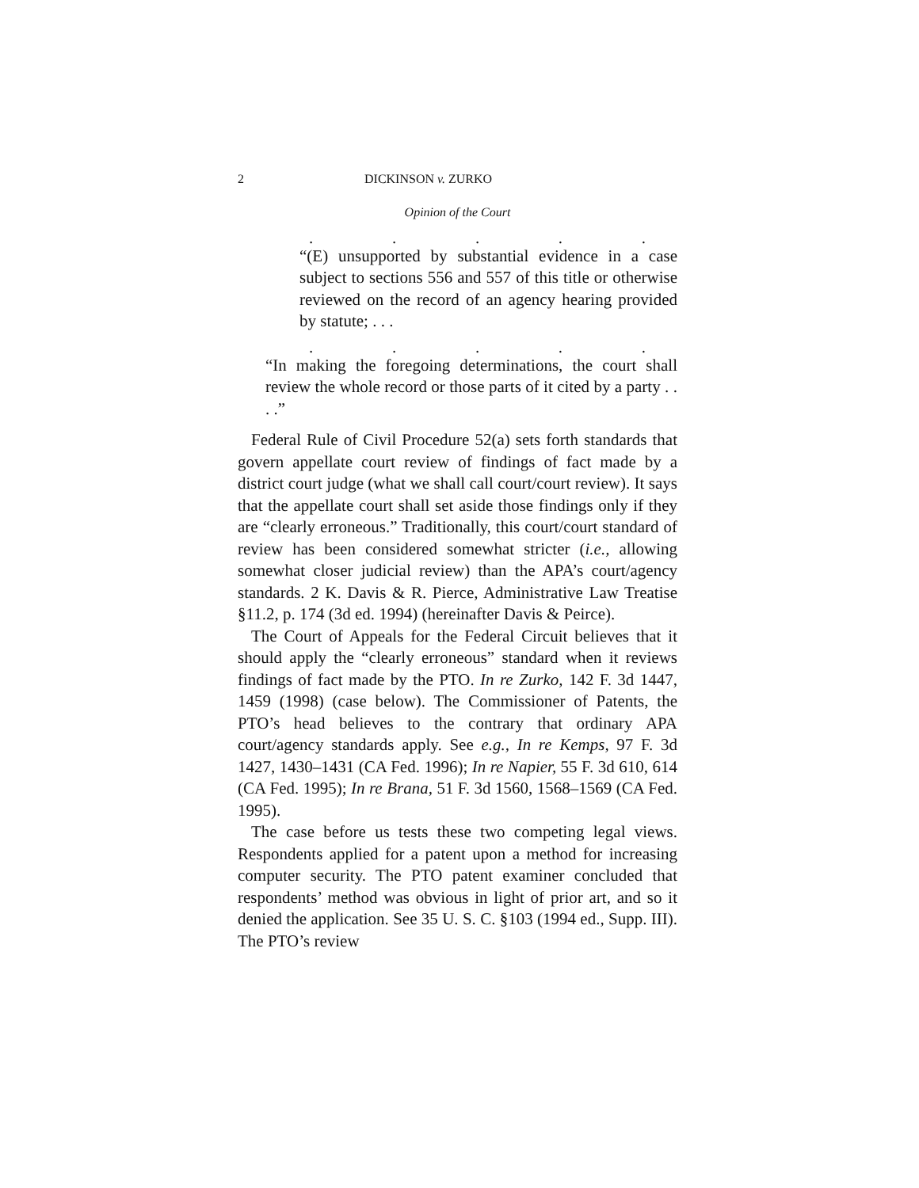2 DICKINSON v. ZURKO
Opinion of the Court
.....
“(E) unsupported by substantial evidence in a case subject to sections 556 and 557 of this title or otherwise reviewed on the record of an agency hearing provided by statute; . . .
.....
“In making the foregoing determinations, the court shall review the whole record or those parts of it cited by a party . . . .”
Federal Rule of Civil Procedure 52(a) sets forth standards that govern appellate court review of findings of fact made by a district court judge (what we shall call court/court review). It says that the appellate court shall set aside those findings only if they are “clearly erroneous.” Traditionally, this court/court standard of review has been considered somewhat stricter (i.e., allowing somewhat closer judicial review) than the APA’s court/agency standards. 2 K. Davis & R. Pierce, Administrative Law Treatise §11.2, p. 174 (3d ed. 1994) (hereinafter Davis & Peirce).
The Court of Appeals for the Federal Circuit believes that it should apply the “clearly erroneous” standard when it reviews findings of fact made by the PTO. In re Zurko, 142 F. 3d 1447, 1459 (1998) (case below). The Commissioner of Patents, the PTO’s head believes to the contrary that ordinary APA court/agency standards apply. See e.g., In re Kemps, 97 F. 3d 1427, 1430–1431 (CA Fed. 1996); In re Napier, 55 F. 3d 610, 614 (CA Fed. 1995); In re Brana, 51 F. 3d 1560, 1568–1569 (CA Fed. 1995).
The case before us tests these two competing legal views. Respondents applied for a patent upon a method for increasing computer security. The PTO patent examiner concluded that respondents’ method was obvious in light of prior art, and so it denied the application. See 35 U. S. C. §103 (1994 ed., Supp. III). The PTO’s review